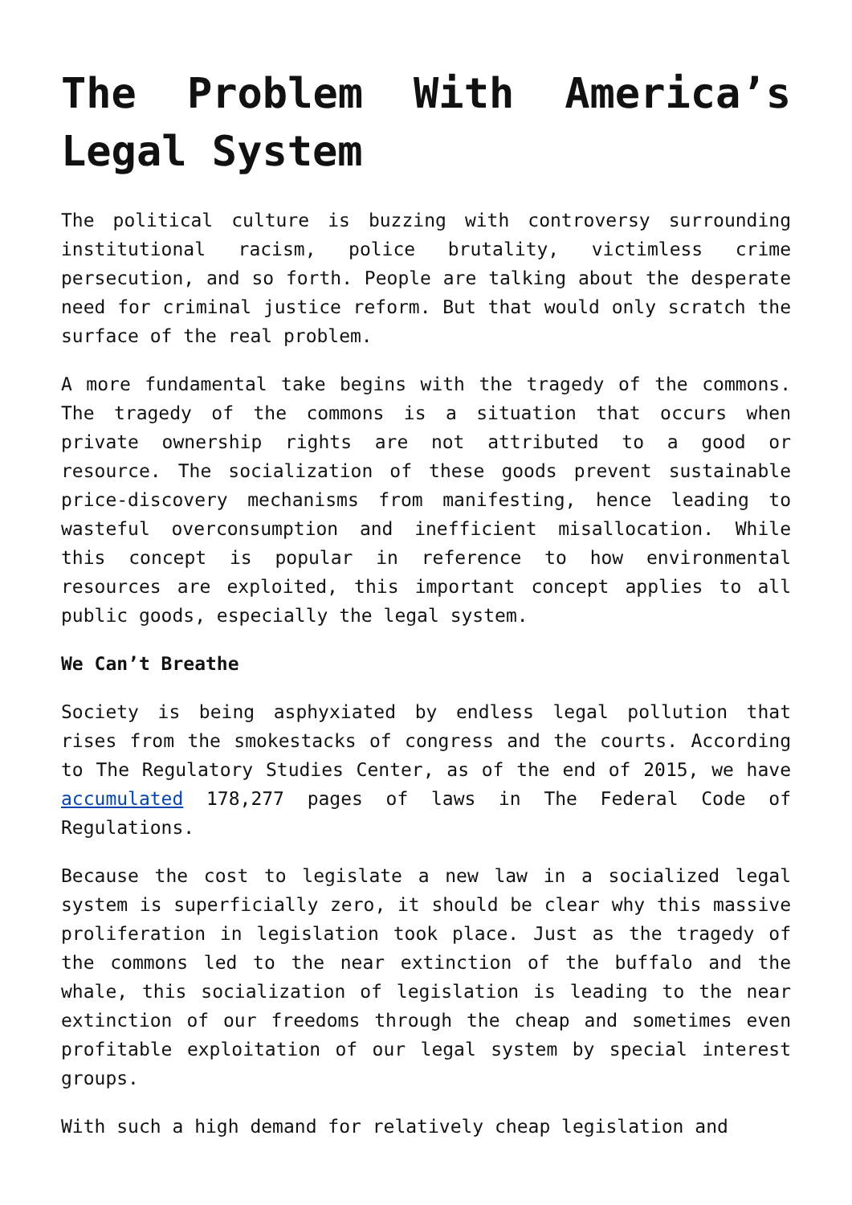The Problem With America’s Legal System
The political culture is buzzing with controversy surrounding institutional racism, police brutality, victimless crime persecution, and so forth. People are talking about the desperate need for criminal justice reform. But that would only scratch the surface of the real problem.
A more fundamental take begins with the tragedy of the commons. The tragedy of the commons is a situation that occurs when private ownership rights are not attributed to a good or resource. The socialization of these goods prevent sustainable price-discovery mechanisms from manifesting, hence leading to wasteful overconsumption and inefficient misallocation. While this concept is popular in reference to how environmental resources are exploited, this important concept applies to all public goods, especially the legal system.
We Can’t Breathe
Society is being asphyxiated by endless legal pollution that rises from the smokestacks of congress and the courts. According to The Regulatory Studies Center, as of the end of 2015, we have accumulated 178,277 pages of laws in The Federal Code of Regulations.
Because the cost to legislate a new law in a socialized legal system is superficially zero, it should be clear why this massive proliferation in legislation took place. Just as the tragedy of the commons led to the near extinction of the buffalo and the whale, this socialization of legislation is leading to the near extinction of our freedoms through the cheap and sometimes even profitable exploitation of our legal system by special interest groups.
With such a high demand for relatively cheap legislation and